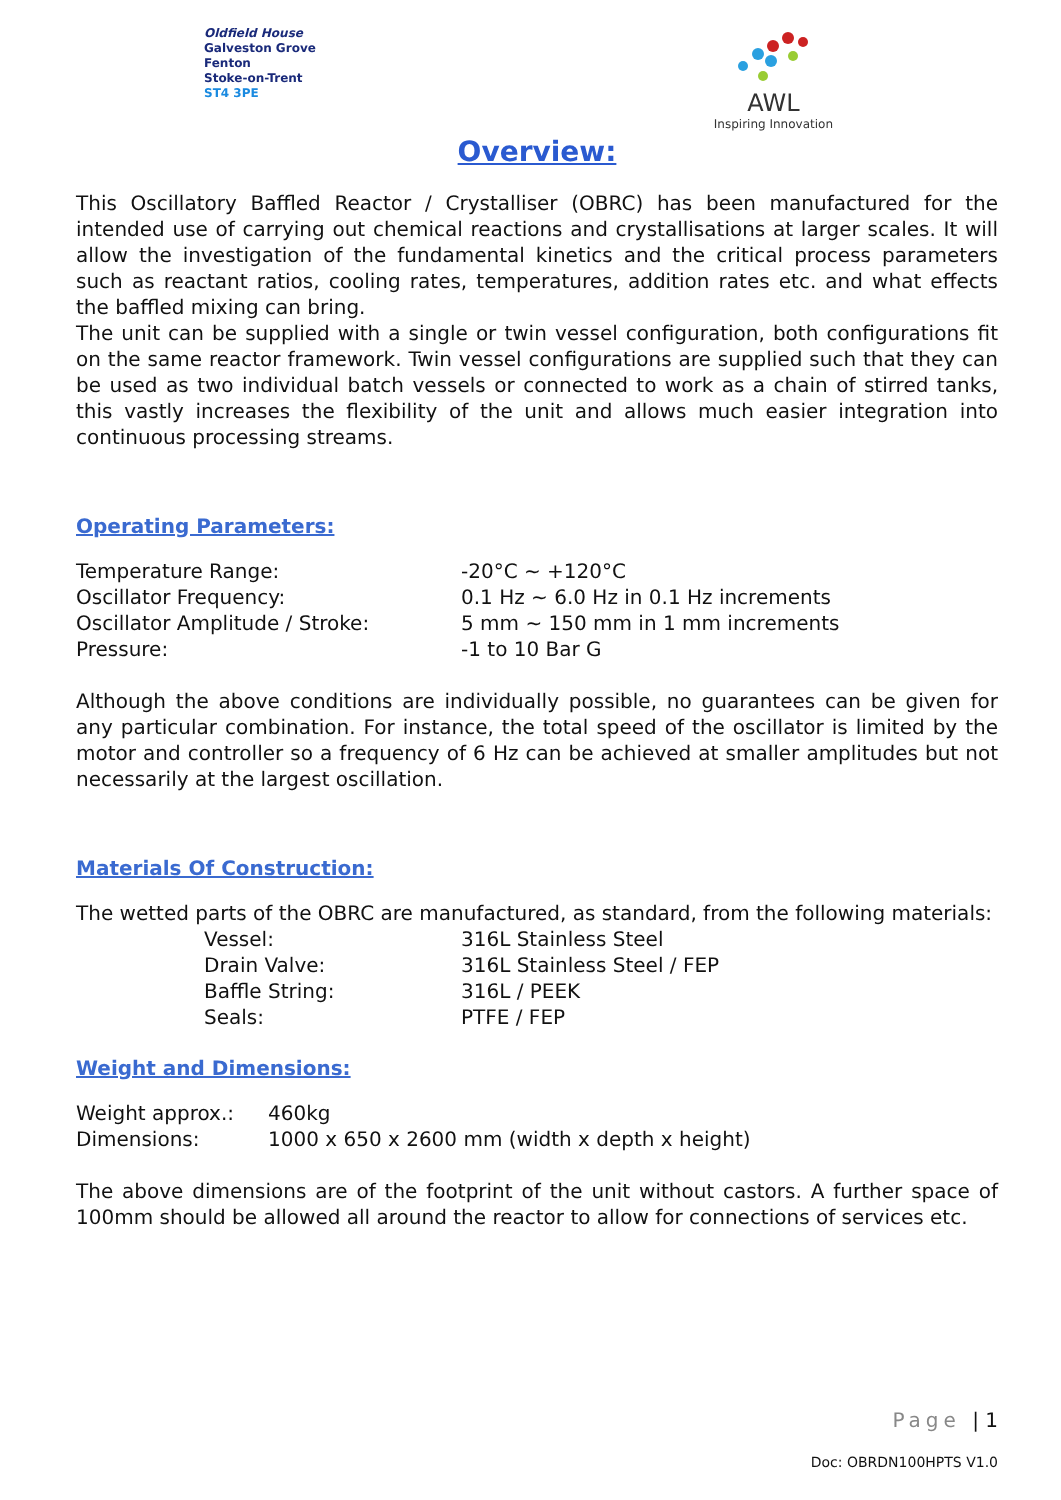Oldfield House
Galveston Grove
Fenton
Stoke-on-Trent
ST4 3PE
AWL
Inspiring Innovation
Overview:
This Oscillatory Baffled Reactor / Crystalliser (OBRC) has been manufactured for the intended use of carrying out chemical reactions and crystallisations at larger scales. It will allow the investigation of the fundamental kinetics and the critical process parameters such as reactant ratios, cooling rates, temperatures, addition rates etc. and what effects the baffled mixing can bring.
The unit can be supplied with a single or twin vessel configuration, both configurations fit on the same reactor framework. Twin vessel configurations are supplied such that they can be used as two individual batch vessels or connected to work as a chain of stirred tanks, this vastly increases the flexibility of the unit and allows much easier integration into continuous processing streams.
Operating Parameters:
| Temperature Range: | -20°C ~ +120°C |
| Oscillator Frequency: | 0.1 Hz ~ 6.0 Hz in 0.1 Hz increments |
| Oscillator Amplitude / Stroke: | 5 mm ~ 150 mm in 1 mm increments |
| Pressure: | -1 to 10 Bar G |
Although the above conditions are individually possible, no guarantees can be given for any particular combination. For instance, the total speed of the oscillator is limited by the motor and controller so a frequency of 6 Hz can be achieved at smaller amplitudes but not necessarily at the largest oscillation.
Materials Of Construction:
The wetted parts of the OBRC are manufactured, as standard, from the following materials:
| Vessel: | 316L Stainless Steel |
| Drain Valve: | 316L Stainless Steel / FEP |
| Baffle String: | 316L / PEEK |
| Seals: | PTFE / FEP |
Weight and Dimensions:
| Weight approx.: | 460kg |
| Dimensions: | 1000 x 650 x 2600 mm (width x depth x height) |
The above dimensions are of the footprint of the unit without castors. A further space of 100mm should be allowed all around the reactor to allow for connections of services etc.
Page | 1
Doc: OBRDN100HPTS V1.0